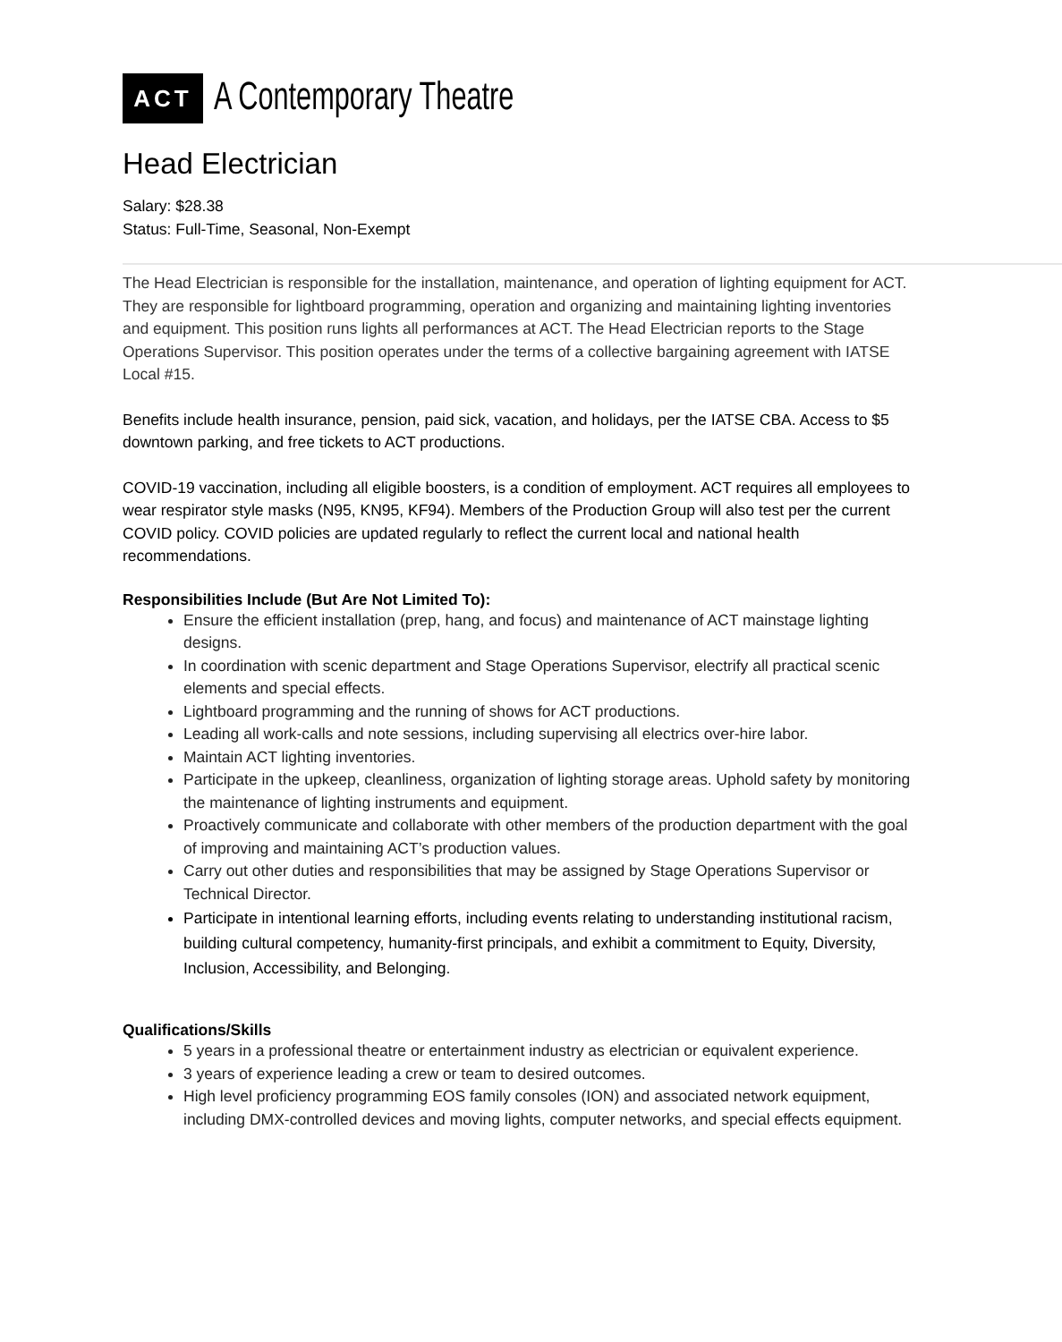ACT
A Contemporary Theatre
Head Electrician
Salary: $28.38
Status: Full-Time, Seasonal, Non-Exempt
The Head Electrician is responsible for the installation, maintenance, and operation of lighting equipment for ACT. They are responsible for lightboard programming, operation and organizing and maintaining lighting inventories and equipment. This position runs lights all performances at ACT. The Head Electrician reports to the Stage Operations Supervisor. This position operates under the terms of a collective bargaining agreement with IATSE Local #15.
Benefits include health insurance, pension, paid sick, vacation, and holidays, per the IATSE CBA. Access to $5 downtown parking, and free tickets to ACT productions.
COVID-19 vaccination, including all eligible boosters, is a condition of employment. ACT requires all employees to wear respirator style masks (N95, KN95, KF94). Members of the Production Group will also test per the current COVID policy. COVID policies are updated regularly to reflect the current local and national health recommendations.
Responsibilities Include (But Are Not Limited To):
Ensure the efficient installation (prep, hang, and focus) and maintenance of ACT mainstage lighting designs.
In coordination with scenic department and Stage Operations Supervisor, electrify all practical scenic elements and special effects.
Lightboard programming and the running of shows for ACT productions.
Leading all work-calls and note sessions, including supervising all electrics over-hire labor.
Maintain ACT lighting inventories.
Participate in the upkeep, cleanliness, organization of lighting storage areas. Uphold safety by monitoring the maintenance of lighting instruments and equipment.
Proactively communicate and collaborate with other members of the production department with the goal of improving and maintaining ACT’s production values.
Carry out other duties and responsibilities that may be assigned by Stage Operations Supervisor or Technical Director.
Participate in intentional learning efforts, including events relating to understanding institutional racism, building cultural competency, humanity-first principals, and exhibit a commitment to Equity, Diversity, Inclusion, Accessibility, and Belonging.
Qualifications/Skills
5 years in a professional theatre or entertainment industry as electrician or equivalent experience.
3 years of experience leading a crew or team to desired outcomes.
High level proficiency programming EOS family consoles (ION) and associated network equipment, including DMX-controlled devices and moving lights, computer networks, and special effects equipment.